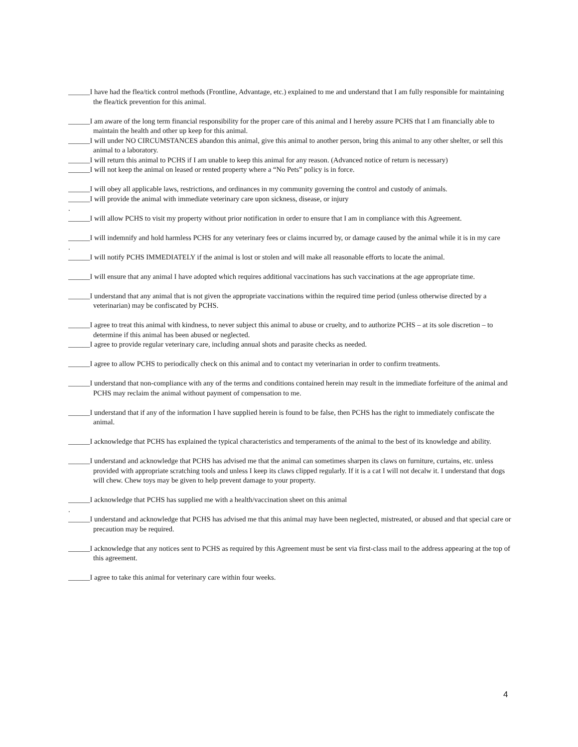______I have had the flea/tick control methods (Frontline, Advantage, etc.) explained to me and understand that I am fully responsible for maintaining the flea/tick prevention for this animal.
______I am aware of the long term financial responsibility for the proper care of this animal and I hereby assure PCHS that I am financially able to maintain the health and other up keep for this animal.
______I will under NO CIRCUMSTANCES abandon this animal, give this animal to another person, bring this animal to any other shelter, or sell this animal to a laboratory.
______I will return this animal to PCHS if I am unable to keep this animal for any reason. (Advanced notice of return is necessary)
______I will not keep the animal on leased or rented property where a “No Pets” policy is in force.
______I will obey all applicable laws, restrictions, and ordinances in my community governing the control and custody of animals.
______I will provide the animal with immediate veterinary care upon sickness, disease, or injury
.
______I will allow PCHS to visit my property without prior notification in order to ensure that I am in compliance with this Agreement.
______I will indemnify and hold harmless PCHS for any veterinary fees or claims incurred by, or damage caused by the animal while it is in my care
.
______I will notify PCHS IMMEDIATELY if the animal is lost or stolen and will make all reasonable efforts to locate the animal.
______I will ensure that any animal I have adopted which requires additional vaccinations has such vaccinations at the age appropriate time.
______I understand that any animal that is not given the appropriate vaccinations within the required time period (unless otherwise directed by a veterinarian) may be confiscated by PCHS.
______I agree to treat this animal with kindness, to never subject this animal to abuse or cruelty, and to authorize PCHS – at its sole discretion – to determine if this animal has been abused or neglected.
______I agree to provide regular veterinary care, including annual shots and parasite checks as needed.
______I agree to allow PCHS to periodically check on this animal and to contact my veterinarian in order to confirm treatments.
______I understand that non-compliance with any of the terms and conditions contained herein may result in the immediate forfeiture of the animal and PCHS may reclaim the animal without payment of compensation to me.
______I understand that if any of the information I have supplied herein is found to be false, then PCHS has the right to immediately confiscate the animal.
______I acknowledge that PCHS has explained the typical characteristics and temperaments of the animal to the best of its knowledge and ability.
______I understand and acknowledge that PCHS has advised me that the animal can sometimes sharpen its claws on furniture, curtains, etc. unless provided with appropriate scratching tools and unless I keep its claws clipped regularly. If it is a cat I will not decalw it. I understand that dogs will chew. Chew toys may be given to help prevent damage to your property.
______I acknowledge that PCHS has supplied me with a health/vaccination sheet on this animal
.
______I understand and acknowledge that PCHS has advised me that this animal may have been neglected, mistreated, or abused and that special care or precaution may be required.
______I acknowledge that any notices sent to PCHS as required by this Agreement must be sent via first-class mail to the address appearing at the top of this agreement.
______I agree to take this animal for veterinary care within four weeks.
4